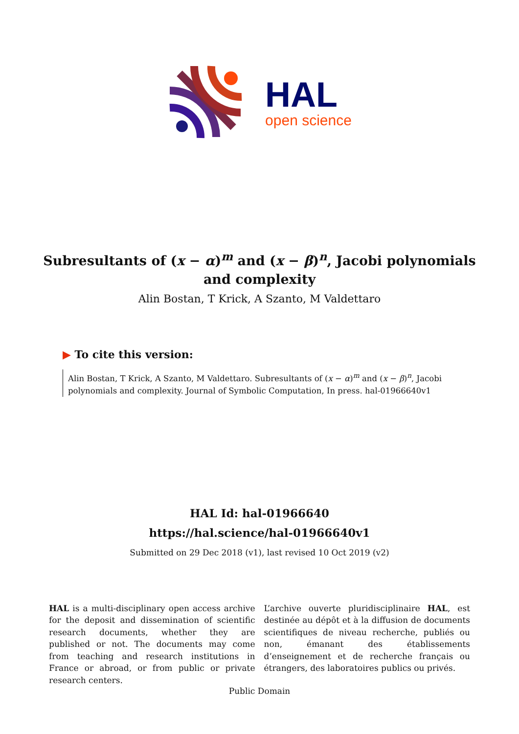HAL
open science
Subresultants of (x − α)<sup>m</sup> and (x − β)<sup>n</sup>, Jacobi polynomials and complexity
Alin Bostan, T Krick, A Szanto, M Valdettaro
▶ To cite this version:
Alin Bostan, T Krick, A Szanto, M Valdettaro. Subresultants of (x − α)<sup>m</sup> and (x − β)<sup>n</sup>, Jacobi polynomials and complexity. Journal of Symbolic Computation, In press. hal-01966640v1
HAL Id: hal-01966640
https://hal.science/hal-01966640v1
Submitted on 29 Dec 2018 (v1), last revised 10 Oct 2019 (v2)
HAL is a multi-disciplinary open access archive for the deposit and dissemination of scientific research documents, whether they are published or not. The documents may come from teaching and research institutions in France or abroad, or from public or private research centers.
L’archive ouverte pluridisciplinaire HAL, est destinée au dépôt et à la diffusion de documents scientifiques de niveau recherche, publiés ou non, émanant des établissements d’enseignement et de recherche français ou étrangers, des laboratoires publics ou privés.
Public Domain